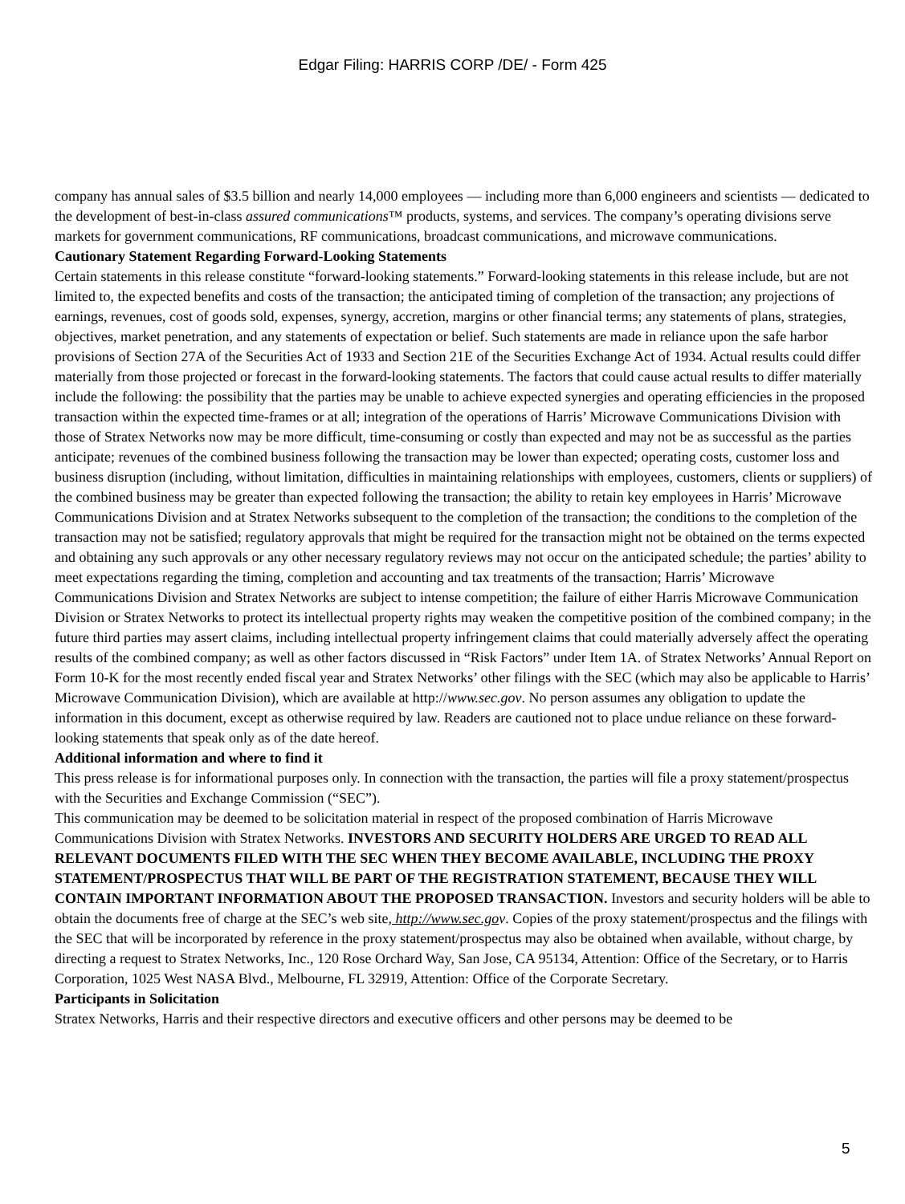Edgar Filing: HARRIS CORP /DE/ - Form 425
company has annual sales of $3.5 billion and nearly 14,000 employees — including more than 6,000 engineers and scientists — dedicated to the development of best-in-class assured communications™ products, systems, and services. The company’s operating divisions serve markets for government communications, RF communications, broadcast communications, and microwave communications.
Cautionary Statement Regarding Forward-Looking Statements
Certain statements in this release constitute “forward-looking statements.” Forward-looking statements in this release include, but are not limited to, the expected benefits and costs of the transaction; the anticipated timing of completion of the transaction; any projections of earnings, revenues, cost of goods sold, expenses, synergy, accretion, margins or other financial terms; any statements of plans, strategies, objectives, market penetration, and any statements of expectation or belief. Such statements are made in reliance upon the safe harbor provisions of Section 27A of the Securities Act of 1933 and Section 21E of the Securities Exchange Act of 1934. Actual results could differ materially from those projected or forecast in the forward-looking statements. The factors that could cause actual results to differ materially include the following: the possibility that the parties may be unable to achieve expected synergies and operating efficiencies in the proposed transaction within the expected time-frames or at all; integration of the operations of Harris’ Microwave Communications Division with those of Stratex Networks now may be more difficult, time-consuming or costly than expected and may not be as successful as the parties anticipate; revenues of the combined business following the transaction may be lower than expected; operating costs, customer loss and business disruption (including, without limitation, difficulties in maintaining relationships with employees, customers, clients or suppliers) of the combined business may be greater than expected following the transaction; the ability to retain key employees in Harris’ Microwave Communications Division and at Stratex Networks subsequent to the completion of the transaction; the conditions to the completion of the transaction may not be satisfied; regulatory approvals that might be required for the transaction might not be obtained on the terms expected and obtaining any such approvals or any other necessary regulatory reviews may not occur on the anticipated schedule; the parties’ ability to meet expectations regarding the timing, completion and accounting and tax treatments of the transaction; Harris’ Microwave Communications Division and Stratex Networks are subject to intense competition; the failure of either Harris Microwave Communication Division or Stratex Networks to protect its intellectual property rights may weaken the competitive position of the combined company; in the future third parties may assert claims, including intellectual property infringement claims that could materially adversely affect the operating results of the combined company; as well as other factors discussed in “Risk Factors” under Item 1A. of Stratex Networks’ Annual Report on Form 10-K for the most recently ended fiscal year and Stratex Networks’ other filings with the SEC (which may also be applicable to Harris’ Microwave Communication Division), which are available at http://www.sec.gov. No person assumes any obligation to update the information in this document, except as otherwise required by law. Readers are cautioned not to place undue reliance on these forward-looking statements that speak only as of the date hereof.
Additional information and where to find it
This press release is for informational purposes only. In connection with the transaction, the parties will file a proxy statement/prospectus with the Securities and Exchange Commission (“SEC”).
This communication may be deemed to be solicitation material in respect of the proposed combination of Harris Microwave Communications Division with Stratex Networks. INVESTORS AND SECURITY HOLDERS ARE URGED TO READ ALL RELEVANT DOCUMENTS FILED WITH THE SEC WHEN THEY BECOME AVAILABLE, INCLUDING THE PROXY STATEMENT/PROSPECTUS THAT WILL BE PART OF THE REGISTRATION STATEMENT, BECAUSE THEY WILL CONTAIN IMPORTANT INFORMATION ABOUT THE PROPOSED TRANSACTION. Investors and security holders will be able to obtain the documents free of charge at the SEC’s web site, http://www.sec.go v. Copies of the proxy statement/prospectus and the filings with the SEC that will be incorporated by reference in the proxy statement/prospectus may also be obtained when available, without charge, by directing a request to Stratex Networks, Inc., 120 Rose Orchard Way, San Jose, CA 95134, Attention: Office of the Secretary, or to Harris Corporation, 1025 West NASA Blvd., Melbourne, FL 32919, Attention: Office of the Corporate Secretary.
Participants in Solicitation
Stratex Networks, Harris and their respective directors and executive officers and other persons may be deemed to be
5